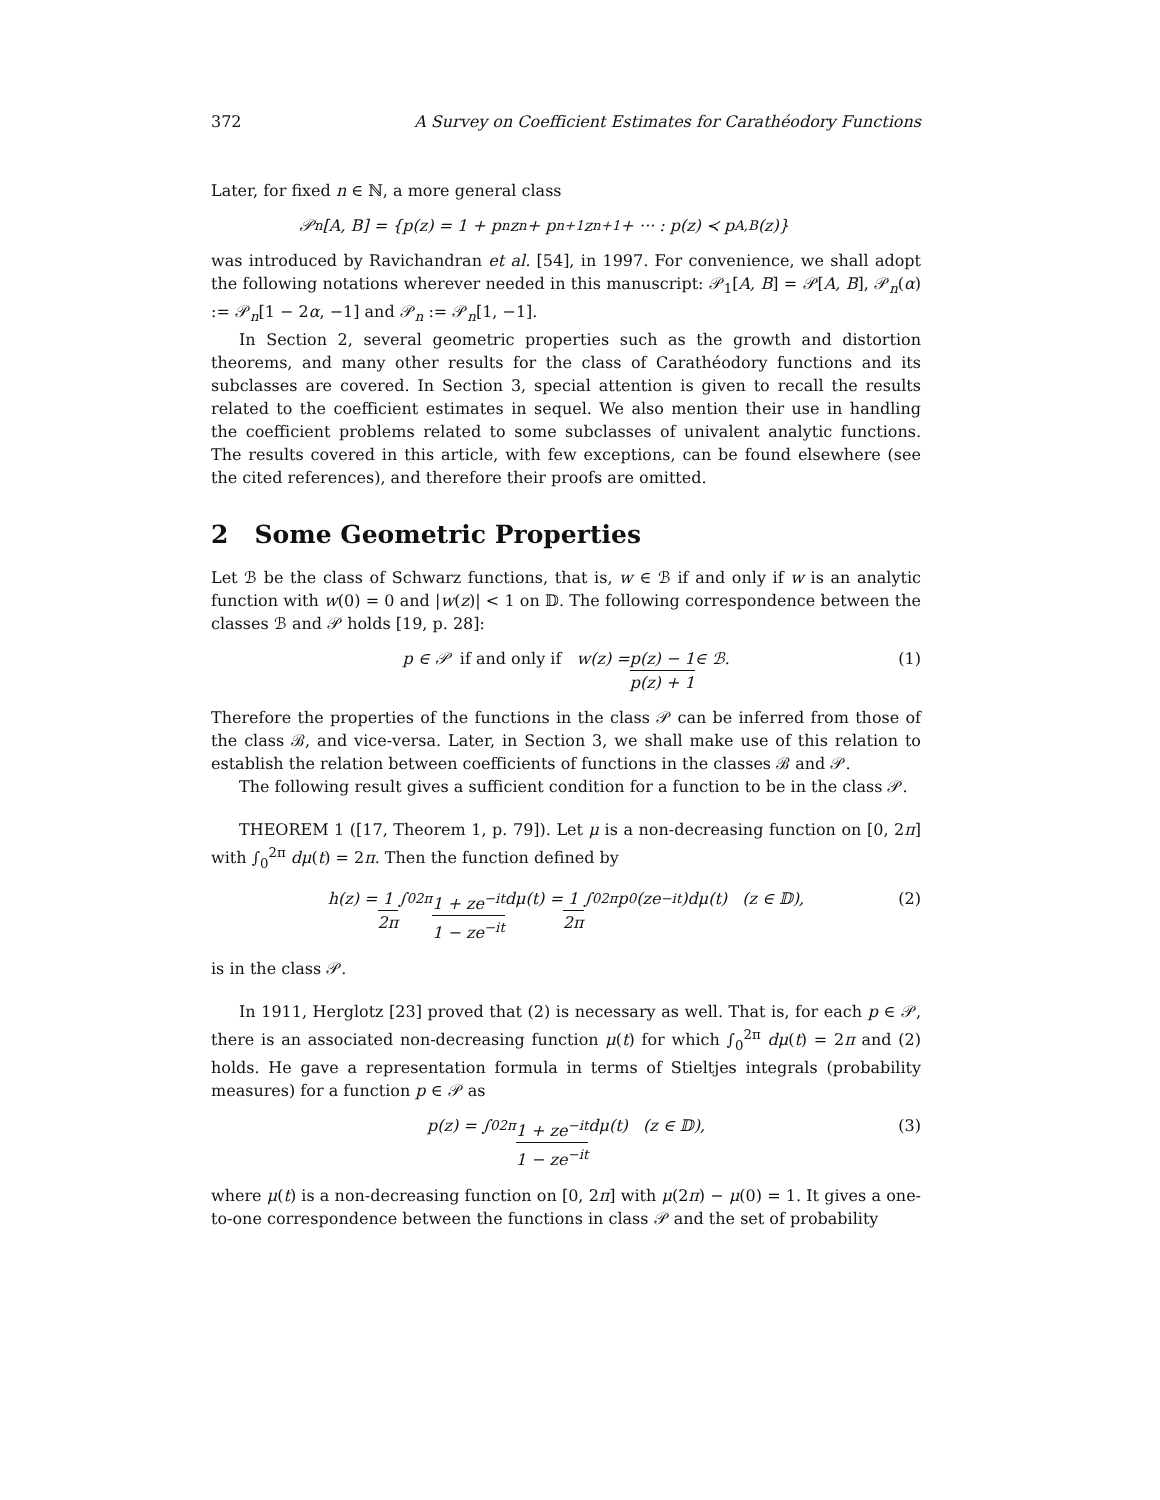372 A Survey on Coefficient Estimates for Carathéodory Functions
Later, for fixed n ∈ ℕ, a more general class
𝒫<sub>n</sub>[A, B] = {p(z) = 1 + p<sub>n</sub>z<sup>n</sup> + p<sub>n+1</sub>z<sup>n+1</sup> + ··· : p(z) ≺ p<sub>A,B</sub>(z)}
was introduced by Ravichandran et al. [54], in 1997. For convenience, we shall adopt the following notations wherever needed in this manuscript: 𝒫<sub>1</sub>[A, B] = 𝒫[A, B], 𝒫<sub>n</sub>(α) := 𝒫<sub>n</sub>[1 − 2α, −1] and 𝒫<sub>n</sub> := 𝒫<sub>n</sub>[1, −1].
In Section 2, several geometric properties such as the growth and distortion theorems, and many other results for the class of Carathéodory functions and its subclasses are covered. In Section 3, special attention is given to recall the results related to the coefficient estimates in sequel. We also mention their use in handling the coefficient problems related to some subclasses of univalent analytic functions. The results covered in this article, with few exceptions, can be found elsewhere (see the cited references), and therefore their proofs are omitted.
2 Some Geometric Properties
Let ℬ be the class of Schwarz functions, that is, w ∈ ℬ if and only if w is an analytic function with w(0) = 0 and |w(z)| < 1 on 𝔻. The following correspondence between the classes ℬ and 𝒫 holds [19, p. 28]:
p ∈ 𝒫 if and only if w(z) = p(z) − 1 p(z) + 1 ∈ ℬ. (1)
Therefore the properties of the functions in the class 𝒫 can be inferred from those of the class ℬ, and vice-versa. Later, in Section 3, we shall make use of this relation to establish the relation between coefficients of functions in the classes ℬ and 𝒫.
The following result gives a sufficient condition for a function to be in the class 𝒫.
THEOREM 1 ([17, Theorem 1, p. 79]). Let μ is a non-decreasing function on [0, 2π] with ∫<sub>0</sub><sup>2π</sup> dμ(t) = 2π. Then the function defined by
h(z) = 1 2π ∫<sub>0</sub><sup>2π</sup> 1 + ze<sup>−it</sup> 1 − ze<sup>−it</sup> dμ(t) = 1 2π ∫<sub>0</sub><sup>2π</sup> p<sub>0</sub>(ze<sup>−it</sup>)dμ(t) (z ∈ 𝔻), (2)
is in the class 𝒫.
In 1911, Herglotz [23] proved that (2) is necessary as well. That is, for each p ∈ 𝒫, there is an associated non-decreasing function μ(t) for which ∫<sub>0</sub><sup>2π</sup> dμ(t) = 2π and (2) holds. He gave a representation formula in terms of Stieltjes integrals (probability measures) for a function p ∈ 𝒫 as
p(z) = ∫<sub>0</sub><sup>2π</sup> 1 + ze<sup>−it</sup> 1 − ze<sup>−it</sup> dμ(t) (z ∈ 𝔻), (3)
where μ(t) is a non-decreasing function on [0, 2π] with μ(2π) − μ(0) = 1. It gives a one-to-one correspondence between the functions in class 𝒫 and the set of probability